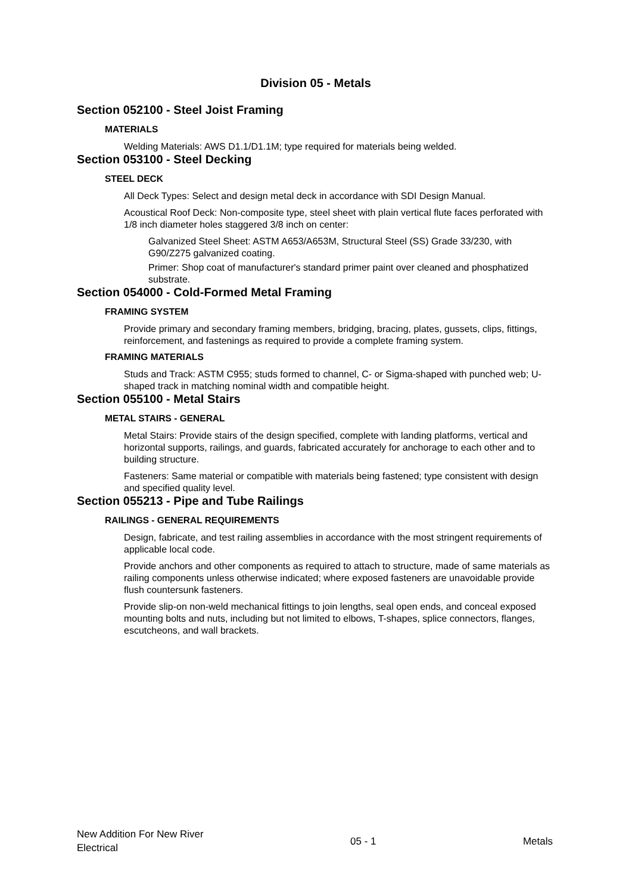Division 05 - Metals
Section 052100 - Steel Joist Framing
MATERIALS
Welding Materials: AWS D1.1/D1.1M; type required for materials being welded.
Section 053100 - Steel Decking
STEEL DECK
All Deck Types: Select and design metal deck in accordance with SDI Design Manual.
Acoustical Roof Deck: Non-composite type, steel sheet with plain vertical flute faces perforated with 1/8 inch diameter holes staggered 3/8 inch on center:
Galvanized Steel Sheet: ASTM A653/A653M, Structural Steel (SS) Grade 33/230, with G90/Z275 galvanized coating.
Primer: Shop coat of manufacturer's standard primer paint over cleaned and phosphatized substrate.
Section 054000 - Cold-Formed Metal Framing
FRAMING SYSTEM
Provide primary and secondary framing members, bridging, bracing, plates, gussets, clips, fittings, reinforcement, and fastenings as required to provide a complete framing system.
FRAMING MATERIALS
Studs and Track: ASTM C955; studs formed to channel, C- or Sigma-shaped with punched web; U-shaped track in matching nominal width and compatible height.
Section 055100 - Metal Stairs
METAL STAIRS - GENERAL
Metal Stairs: Provide stairs of the design specified, complete with landing platforms, vertical and horizontal supports, railings, and guards, fabricated accurately for anchorage to each other and to building structure.
Fasteners: Same material or compatible with materials being fastened; type consistent with design and specified quality level.
Section 055213 - Pipe and Tube Railings
RAILINGS - GENERAL REQUIREMENTS
Design, fabricate, and test railing assemblies in accordance with the most stringent requirements of applicable local code.
Provide anchors and other components as required to attach to structure, made of same materials as railing components unless otherwise indicated; where exposed fasteners are unavoidable provide flush countersunk fasteners.
Provide slip-on non-weld mechanical fittings to join lengths, seal open ends, and conceal exposed mounting bolts and nuts, including but not limited to elbows, T-shapes, splice connectors, flanges, escutcheons, and wall brackets.
New Addition For New River
Electrical
05 - 1 Metals